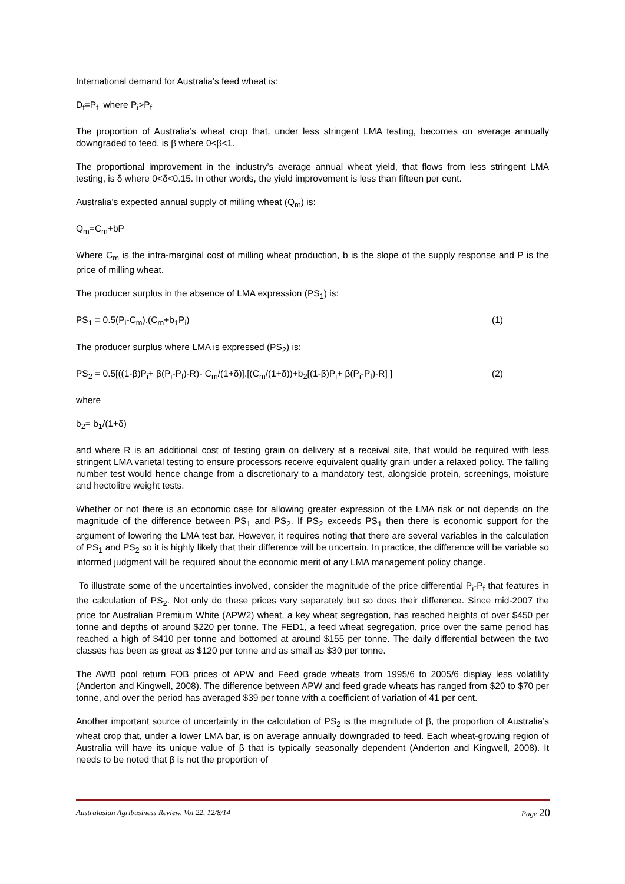International demand for Australia’s feed wheat is:
D<sub>f</sub>=P<sub>f</sub> where P<sub>i</sub>>P<sub>f</sub>
The proportion of Australia’s wheat crop that, under less stringent LMA testing, becomes on average annually downgraded to feed, is β where 0<β<1.
The proportional improvement in the industry’s average annual wheat yield, that flows from less stringent LMA testing, is δ where 0<δ<0.15. In other words, the yield improvement is less than fifteen per cent.
Australia’s expected annual supply of milling wheat (Q<sub>m</sub>) is:
Q<sub>m</sub>=C<sub>m</sub>+bP
Where C<sub>m</sub> is the infra-marginal cost of milling wheat production, b is the slope of the supply response and P is the price of milling wheat.
The producer surplus in the absence of LMA expression (PS<sub>1</sub>) is:
PS<sub>1</sub> = 0.5(P<sub>i</sub>-C<sub>m</sub>).(C<sub>m</sub>+b<sub>1</sub>P<sub>i</sub>) (1)
The producer surplus where LMA is expressed (PS<sub>2</sub>) is:
PS<sub>2</sub> = 0.5[((1-β)P<sub>i</sub>+ β(P<sub>i</sub>-P<sub>f</sub>)-R)- C<sub>m</sub>/(1+δ)].[(C<sub>m</sub>/(1+δ))+b<sub>2</sub>[(1-β)P<sub>i</sub>+ β(P<sub>i</sub>-P<sub>f</sub>)-R] ] (2)
where
b<sub>2</sub>= b<sub>1</sub>/(1+δ)
and where R is an additional cost of testing grain on delivery at a receival site, that would be required with less stringent LMA varietal testing to ensure processors receive equivalent quality grain under a relaxed policy. The falling number test would hence change from a discretionary to a mandatory test, alongside protein, screenings, moisture and hectolitre weight tests.
Whether or not there is an economic case for allowing greater expression of the LMA risk or not depends on the magnitude of the difference between PS<sub>1</sub> and PS<sub>2</sub>. If PS<sub>2</sub> exceeds PS<sub>1</sub> then there is economic support for the argument of lowering the LMA test bar. However, it requires noting that there are several variables in the calculation of PS<sub>1</sub> and PS<sub>2</sub> so it is highly likely that their difference will be uncertain. In practice, the difference will be variable so informed judgment will be required about the economic merit of any LMA management policy change.
To illustrate some of the uncertainties involved, consider the magnitude of the price differential P<sub>i</sub>-P<sub>f</sub> that features in the calculation of PS<sub>2</sub>. Not only do these prices vary separately but so does their difference. Since mid-2007 the price for Australian Premium White (APW2) wheat, a key wheat segregation, has reached heights of over $450 per tonne and depths of around $220 per tonne. The FED1, a feed wheat segregation, price over the same period has reached a high of $410 per tonne and bottomed at around $155 per tonne. The daily differential between the two classes has been as great as $120 per tonne and as small as $30 per tonne.
The AWB pool return FOB prices of APW and Feed grade wheats from 1995/6 to 2005/6 display less volatility (Anderton and Kingwell, 2008). The difference between APW and feed grade wheats has ranged from $20 to $70 per tonne, and over the period has averaged $39 per tonne with a coefficient of variation of 41 per cent.
Another important source of uncertainty in the calculation of PS<sub>2</sub> is the magnitude of β, the proportion of Australia’s wheat crop that, under a lower LMA bar, is on average annually downgraded to feed. Each wheat-growing region of Australia will have its unique value of β that is typically seasonally dependent (Anderton and Kingwell, 2008). It needs to be noted that β is not the proportion of
Australasian Agribusiness Review, Vol 22, 12/8/14 Page 20